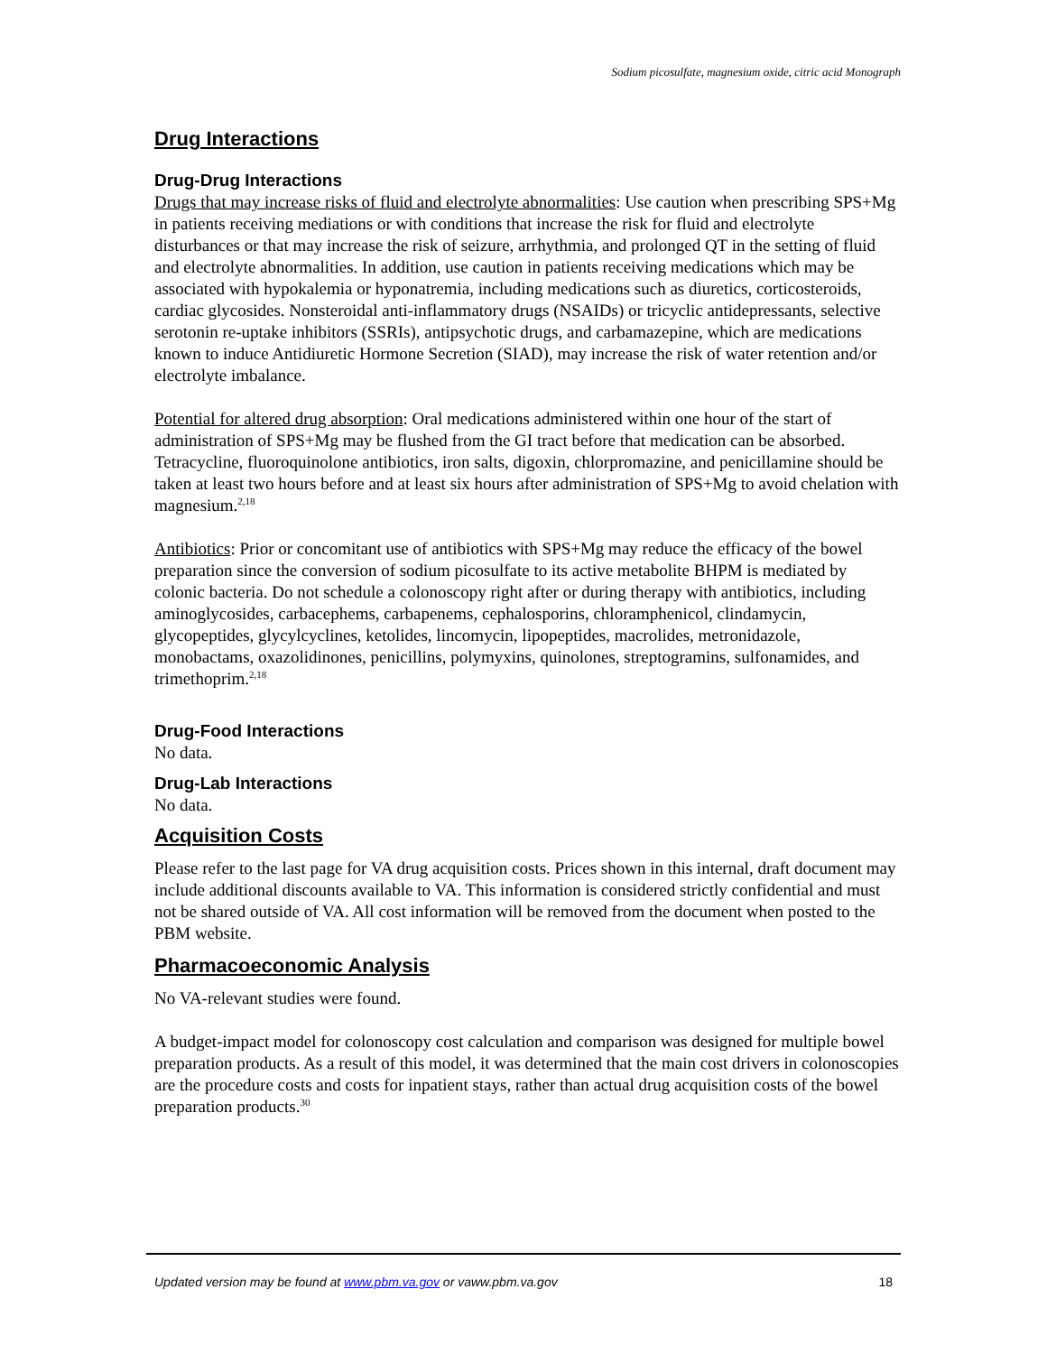Sodium picosulfate, magnesium oxide, citric acid Monograph
Drug Interactions
Drug-Drug Interactions
Drugs that may increase risks of fluid and electrolyte abnormalities: Use caution when prescribing SPS+Mg in patients receiving mediations or with conditions that increase the risk for fluid and electrolyte disturbances or that may increase the risk of seizure, arrhythmia, and prolonged QT in the setting of fluid and electrolyte abnormalities. In addition, use caution in patients receiving medications which may be associated with hypokalemia or hyponatremia, including medications such as diuretics, corticosteroids, cardiac glycosides. Nonsteroidal anti-inflammatory drugs (NSAIDs) or tricyclic antidepressants, selective serotonin re-uptake inhibitors (SSRIs), antipsychotic drugs, and carbamazepine, which are medications known to induce Antidiuretic Hormone Secretion (SIAD), may increase the risk of water retention and/or electrolyte imbalance.
Potential for altered drug absorption: Oral medications administered within one hour of the start of administration of SPS+Mg may be flushed from the GI tract before that medication can be absorbed. Tetracycline, fluoroquinolone antibiotics, iron salts, digoxin, chlorpromazine, and penicillamine should be taken at least two hours before and at least six hours after administration of SPS+Mg to avoid chelation with magnesium.<sup>2,18</sup>
Antibiotics: Prior or concomitant use of antibiotics with SPS+Mg may reduce the efficacy of the bowel preparation since the conversion of sodium picosulfate to its active metabolite BHPM is mediated by colonic bacteria. Do not schedule a colonoscopy right after or during therapy with antibiotics, including aminoglycosides, carbacephems, carbapenems, cephalosporins, chloramphenicol, clindamycin, glycopeptides, glycylcyclines, ketolides, lincomycin, lipopeptides, macrolides, metronidazole, monobactams, oxazolidinones, penicillins, polymyxins, quinolones, streptogramins, sulfonamides, and trimethoprim.<sup>2,18</sup>
Drug-Food Interactions
No data.
Drug-Lab Interactions
No data.
Acquisition Costs
Please refer to the last page for VA drug acquisition costs. Prices shown in this internal, draft document may include additional discounts available to VA. This information is considered strictly confidential and must not be shared outside of VA. All cost information will be removed from the document when posted to the PBM website.
Pharmacoeconomic Analysis
No VA-relevant studies were found.
A budget-impact model for colonoscopy cost calculation and comparison was designed for multiple bowel preparation products. As a result of this model, it was determined that the main cost drivers in colonoscopies are the procedure costs and costs for inpatient stays, rather than actual drug acquisition costs of the bowel preparation products.<sup>30</sup>
Updated version may be found at www.pbm.va.gov or vaww.pbm.va.gov 18